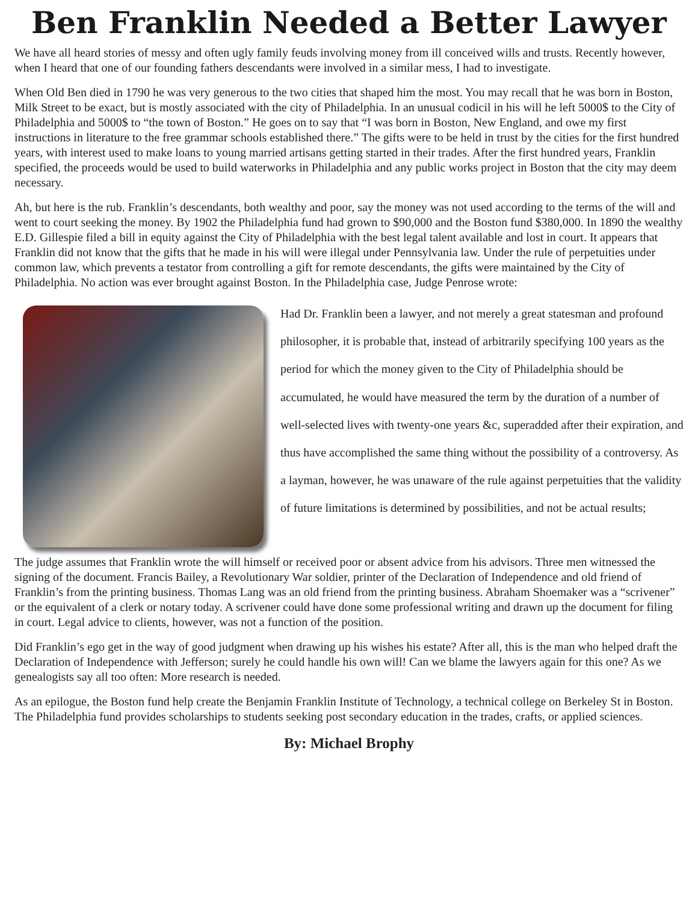Ben Franklin Needed a Better Lawyer
We have all heard stories of messy and often ugly family feuds involving money from ill conceived wills and trusts. Recently however, when I heard that one of our founding fathers descendants were involved in a similar mess, I had to investigate.
When Old Ben died in 1790 he was very generous to the two cities that shaped him the most. You may recall that he was born in Boston, Milk Street to be exact, but is mostly associated with the city of Philadelphia. In an unusual codicil in his will he left 5000$ to the City of Philadelphia and 5000$ to “the town of Boston.” He goes on to say that “I was born in Boston, New England, and owe my first instructions in literature to the free grammar schools established there.” The gifts were to be held in trust by the cities for the first hundred years, with interest used to make loans to young married artisans getting started in their trades. After the first hundred years, Franklin specified, the proceeds would be used to build waterworks in Philadelphia and any public works project in Boston that the city may deem necessary.
Ah, but here is the rub. Franklin’s descendants, both wealthy and poor, say the money was not used according to the terms of the will and went to court seeking the money. By 1902 the Philadelphia fund had grown to $90,000 and the Boston fund $380,000. In 1890 the wealthy E.D. Gillespie filed a bill in equity against the City of Philadelphia with the best legal talent available and lost in court. It appears that Franklin did not know that the gifts that he made in his will were illegal under Pennsylvania law. Under the rule of perpetuities under common law, which prevents a testator from controlling a gift for remote descendants, the gifts were maintained by the City of Philadelphia. No action was ever brought against Boston. In the Philadelphia case, Judge Penrose wrote:
Had Dr. Franklin been a lawyer, and not merely a great statesman and profound philosopher, it is probable that, instead of arbitrarily specifying 100 years as the period for which the money given to the City of Philadelphia should be accumulated, he would have measured the term by the duration of a number of well-selected lives with twenty-one years &c, superadded after their expiration, and thus have accomplished the same thing without the possibility of a controversy. As a layman, however, he was unaware of the rule against perpetuities that the validity of future limitations is determined by possibilities, and not be actual results;
The judge assumes that Franklin wrote the will himself or received poor or absent advice from his advisors. Three men witnessed the signing of the document. Francis Bailey, a Revolutionary War soldier, printer of the Declaration of Independence and old friend of Franklin’s from the printing business. Thomas Lang was an old friend from the printing business. Abraham Shoemaker was a “scrivener” or the equivalent of a clerk or notary today. A scrivener could have done some professional writing and drawn up the document for filing in court. Legal advice to clients, however, was not a function of the position.
Did Franklin’s ego get in the way of good judgment when drawing up his wishes his estate? After all, this is the man who helped draft the Declaration of Independence with Jefferson; surely he could handle his own will! Can we blame the lawyers again for this one? As we genealogists say all too often: More research is needed.
As an epilogue, the Boston fund help create the Benjamin Franklin Institute of Technology, a technical college on Berkeley St in Boston. The Philadelphia fund provides scholarships to students seeking post secondary education in the trades, crafts, or applied sciences.
By: Michael Brophy